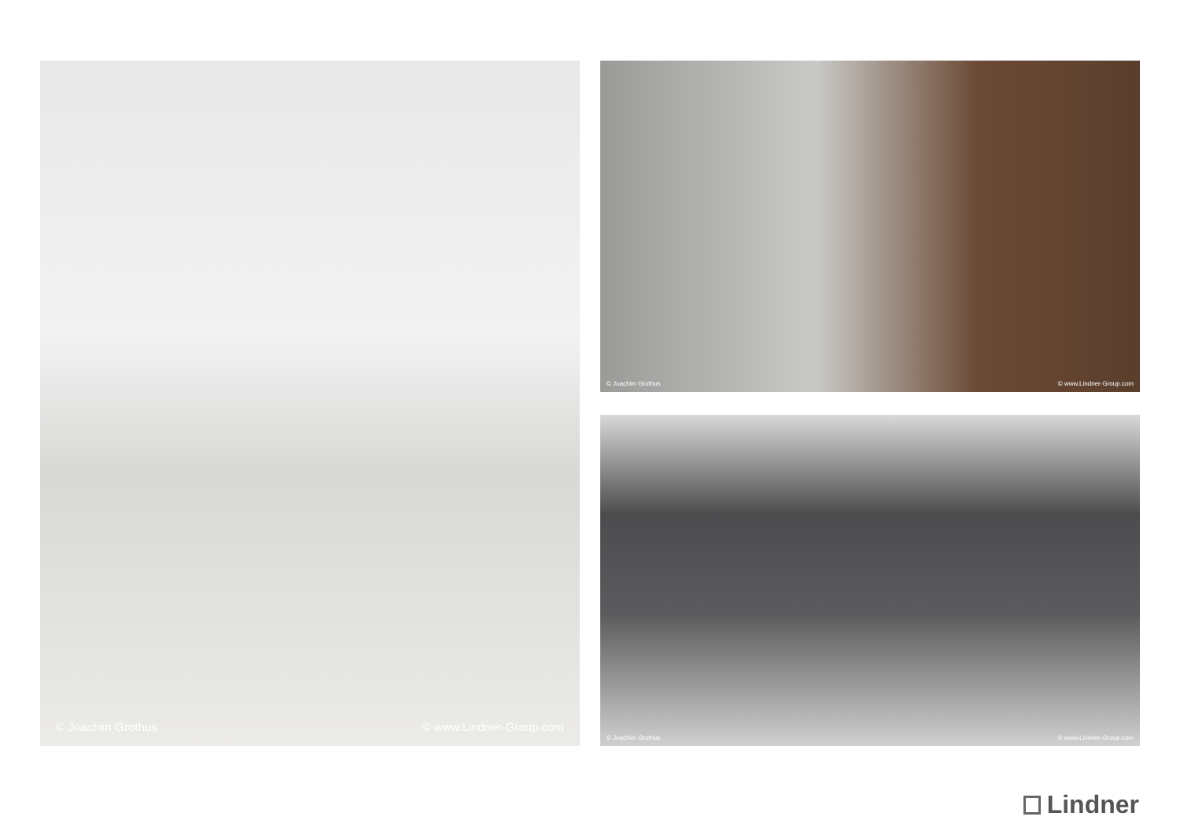© Joachim Grothus © www.Lindner-Group.com
© Joachim Grothus © www.Lindner-Group.com
© Joachim Grothus © www.Lindner-Group.com
Lindner